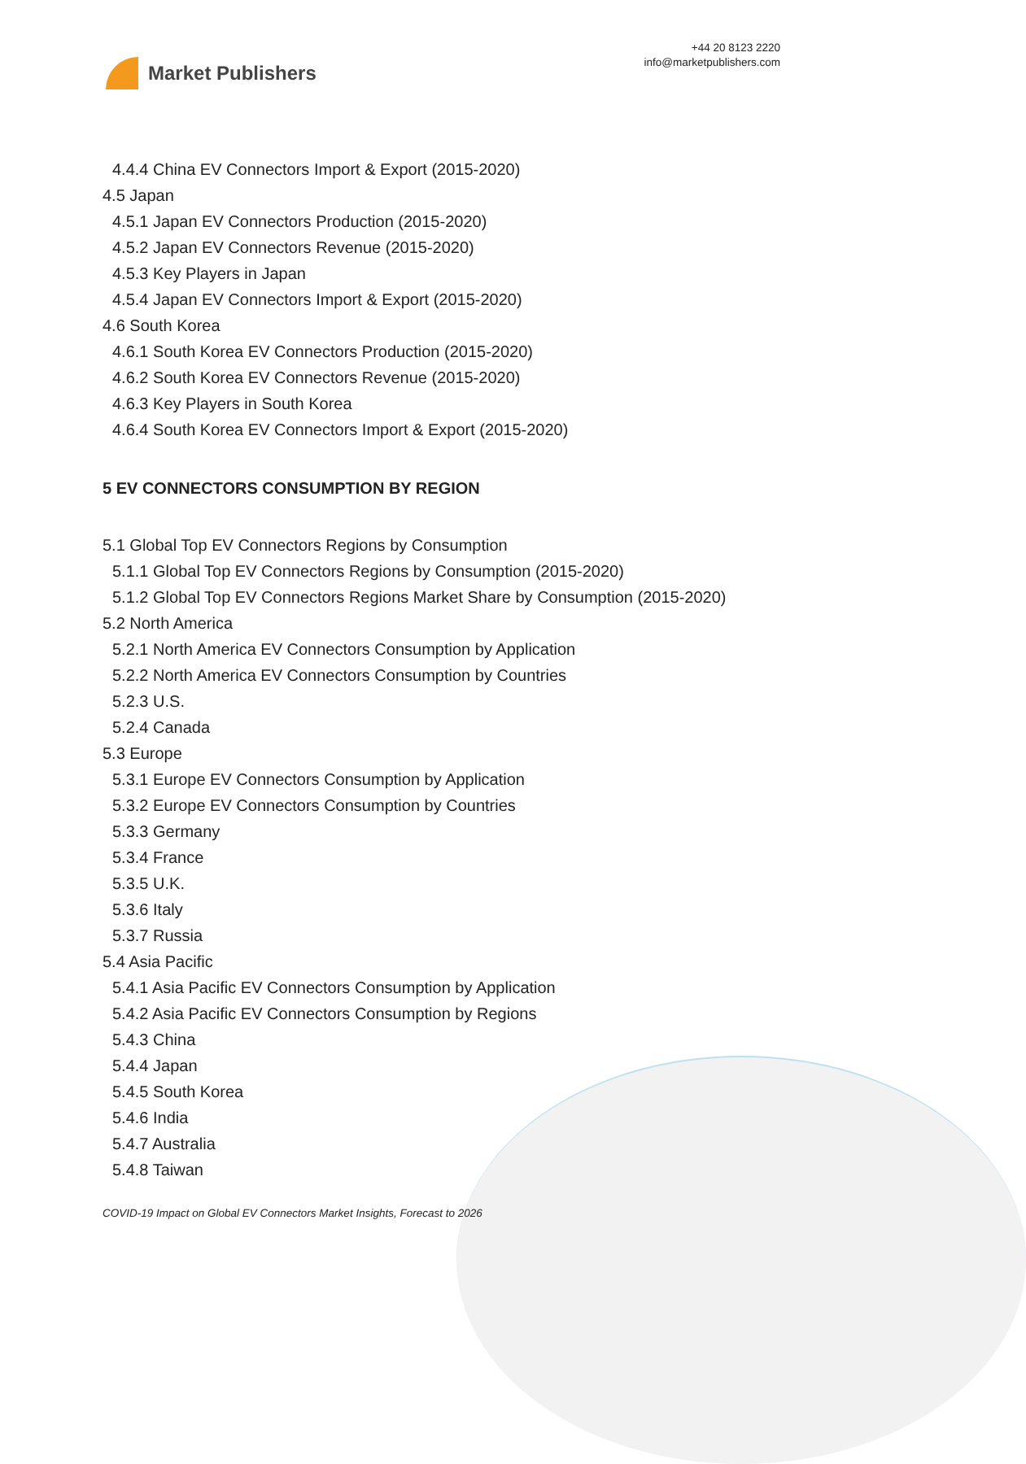Market Publishers
+44 20 8123 2220
info@marketpublishers.com
4.4.4 China EV Connectors Import & Export (2015-2020)
4.5 Japan
4.5.1 Japan EV Connectors Production (2015-2020)
4.5.2 Japan EV Connectors Revenue (2015-2020)
4.5.3 Key Players in Japan
4.5.4 Japan EV Connectors Import & Export (2015-2020)
4.6 South Korea
4.6.1 South Korea EV Connectors Production (2015-2020)
4.6.2 South Korea EV Connectors Revenue (2015-2020)
4.6.3 Key Players in South Korea
4.6.4 South Korea EV Connectors Import & Export (2015-2020)
5 EV CONNECTORS CONSUMPTION BY REGION
5.1 Global Top EV Connectors Regions by Consumption
5.1.1 Global Top EV Connectors Regions by Consumption (2015-2020)
5.1.2 Global Top EV Connectors Regions Market Share by Consumption (2015-2020)
5.2 North America
5.2.1 North America EV Connectors Consumption by Application
5.2.2 North America EV Connectors Consumption by Countries
5.2.3 U.S.
5.2.4 Canada
5.3 Europe
5.3.1 Europe EV Connectors Consumption by Application
5.3.2 Europe EV Connectors Consumption by Countries
5.3.3 Germany
5.3.4 France
5.3.5 U.K.
5.3.6 Italy
5.3.7 Russia
5.4 Asia Pacific
5.4.1 Asia Pacific EV Connectors Consumption by Application
5.4.2 Asia Pacific EV Connectors Consumption by Regions
5.4.3 China
5.4.4 Japan
5.4.5 South Korea
5.4.6 India
5.4.7 Australia
5.4.8 Taiwan
COVID-19 Impact on Global EV Connectors Market Insights, Forecast to 2026